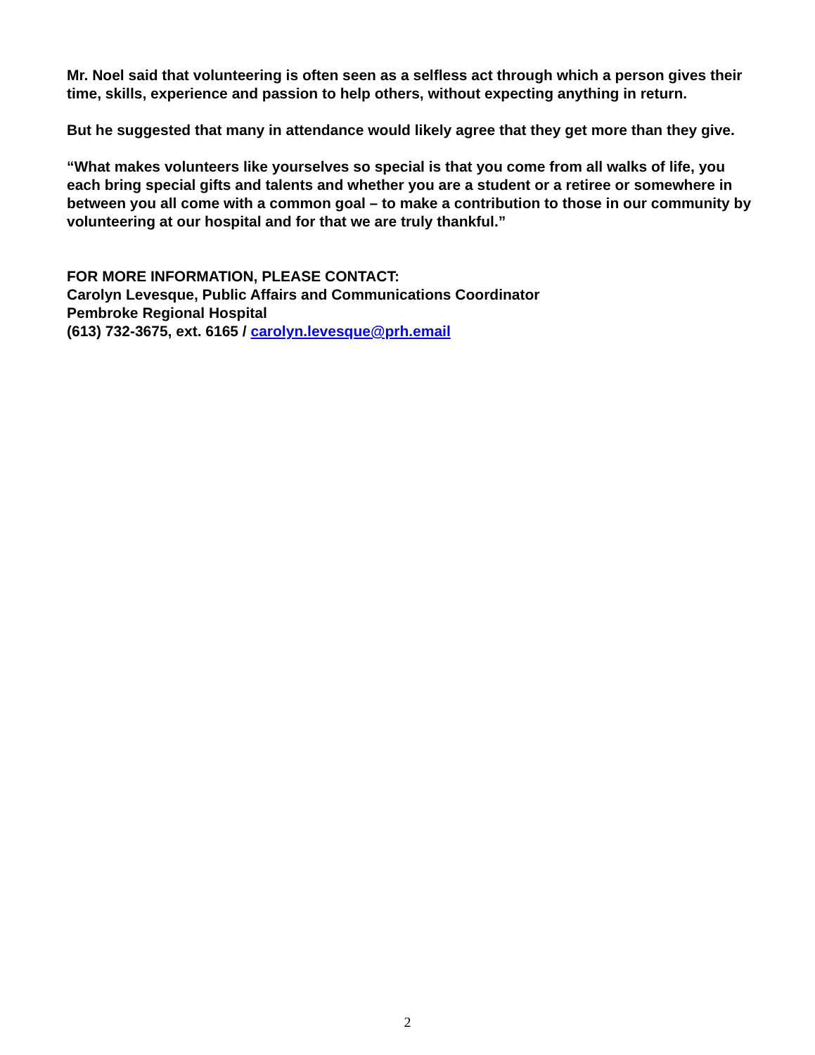Mr. Noel said that volunteering is often seen as a selfless act through which a person gives their time, skills, experience and passion to help others, without expecting anything in return.
But he suggested that many in attendance would likely agree that they get more than they give.
“What makes volunteers like yourselves so special is that you come from all walks of life, you each bring special gifts and talents and whether you are a student or a retiree or somewhere in between you all come with a common goal – to make a contribution to those in our community by volunteering at our hospital and for that we are truly thankful.”
FOR MORE INFORMATION, PLEASE CONTACT:
Carolyn Levesque, Public Affairs and Communications Coordinator
Pembroke Regional Hospital
(613) 732-3675, ext. 6165 / carolyn.levesque@prh.email
2